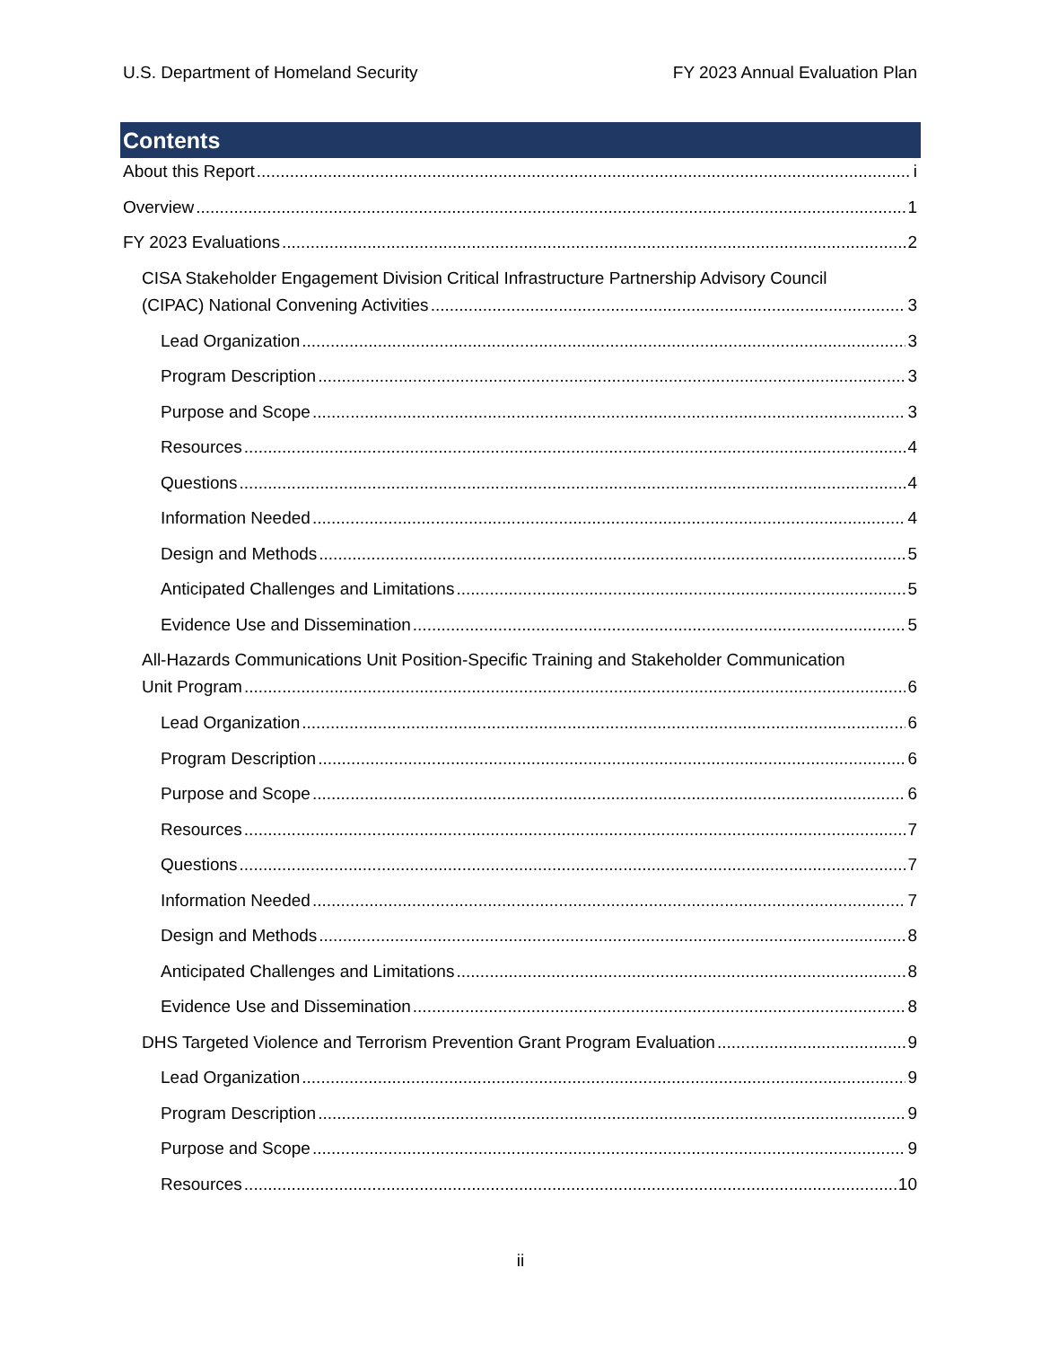U.S. Department of Homeland Security FY 2023 Annual Evaluation Plan
Contents
About this Report i
Overview 1
FY 2023 Evaluations 2
CISA Stakeholder Engagement Division Critical Infrastructure Partnership Advisory Council
(CIPAC) National Convening Activities 3
Lead Organization 3
Program Description 3
Purpose and Scope 3
Resources 4
Questions 4
Information Needed 4
Design and Methods 5
Anticipated Challenges and Limitations 5
Evidence Use and Dissemination 5
All-Hazards Communications Unit Position-Specific Training and Stakeholder Communication
Unit Program 6
Lead Organization 6
Program Description 6
Purpose and Scope 6
Resources 7
Questions 7
Information Needed 7
Design and Methods 8
Anticipated Challenges and Limitations 8
Evidence Use and Dissemination 8
DHS Targeted Violence and Terrorism Prevention Grant Program Evaluation 9
Lead Organization 9
Program Description 9
Purpose and Scope 9
Resources 10
ii